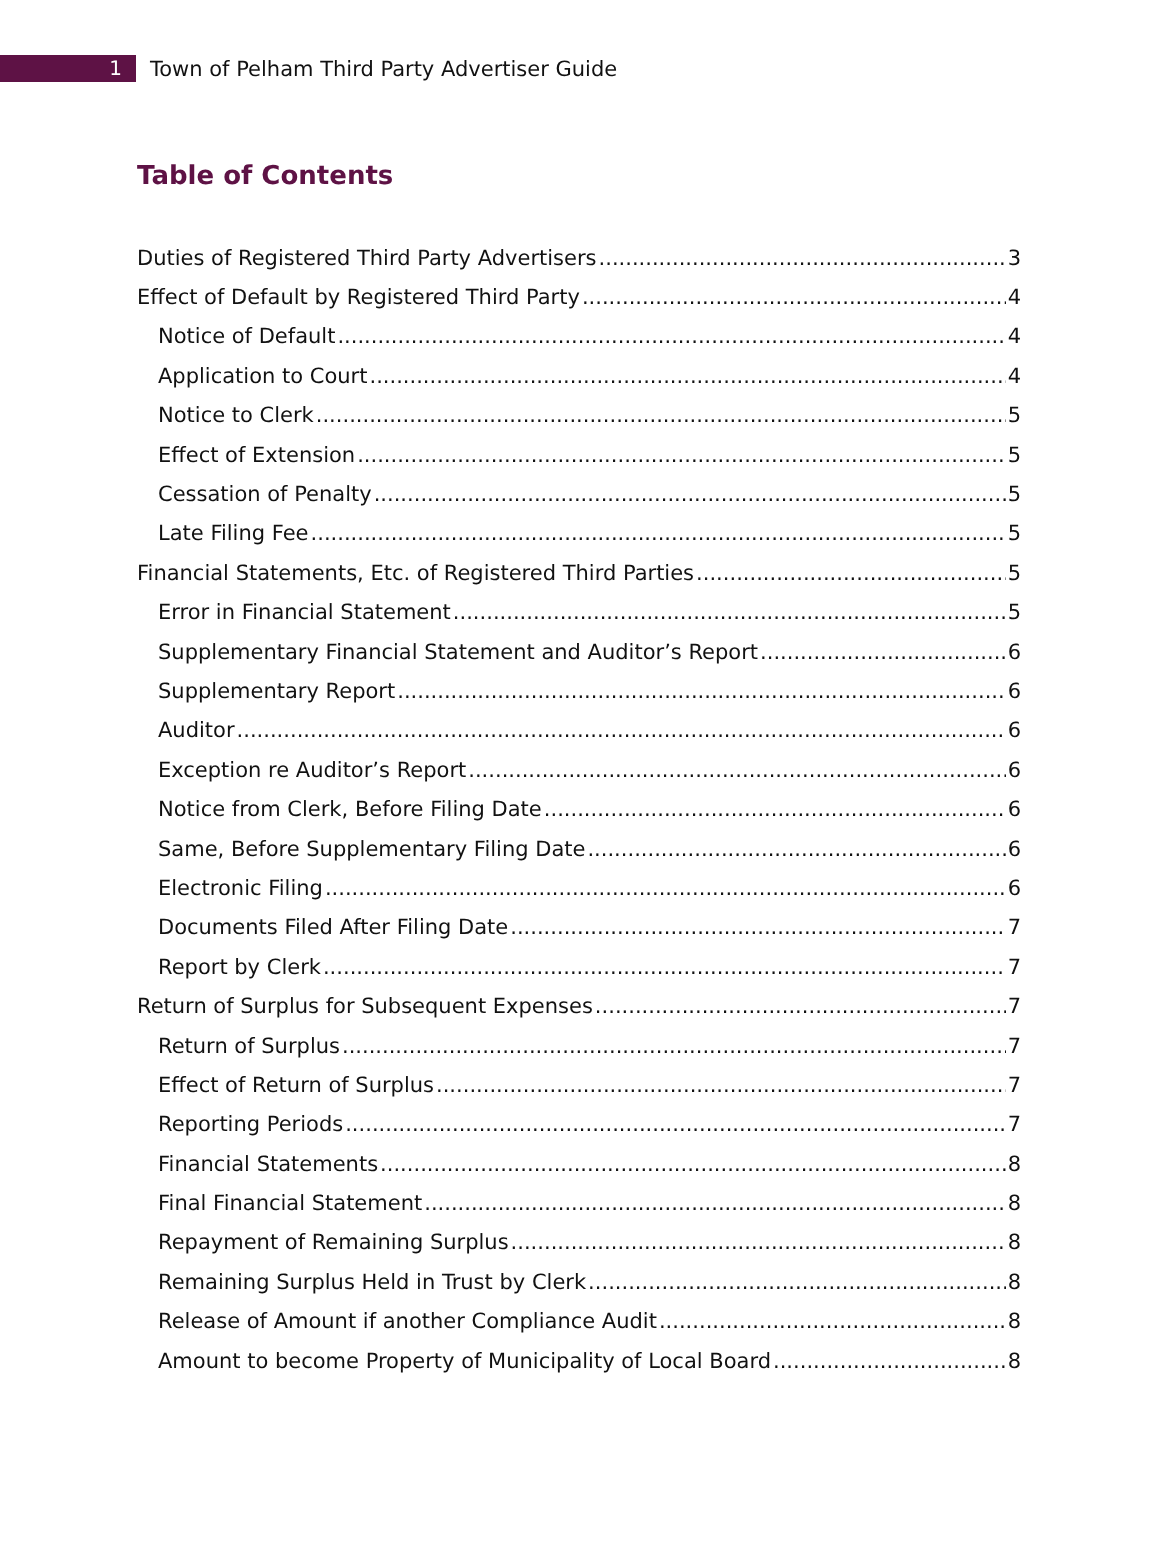1
Town of Pelham Third Party Advertiser Guide
Table of Contents
Duties of Registered Third Party Advertisers 3
Effect of Default by Registered Third Party 4
Notice of Default 4
Application to Court 4
Notice to Clerk 5
Effect of Extension 5
Cessation of Penalty 5
Late Filing Fee 5
Financial Statements, Etc. of Registered Third Parties 5
Error in Financial Statement 5
Supplementary Financial Statement and Auditor’s Report 6
Supplementary Report 6
Auditor 6
Exception re Auditor’s Report 6
Notice from Clerk, Before Filing Date 6
Same, Before Supplementary Filing Date 6
Electronic Filing 6
Documents Filed After Filing Date 7
Report by Clerk 7
Return of Surplus for Subsequent Expenses 7
Return of Surplus 7
Effect of Return of Surplus 7
Reporting Periods 7
Financial Statements 8
Final Financial Statement 8
Repayment of Remaining Surplus 8
Remaining Surplus Held in Trust by Clerk 8
Release of Amount if another Compliance Audit 8
Amount to become Property of Municipality of Local Board 8